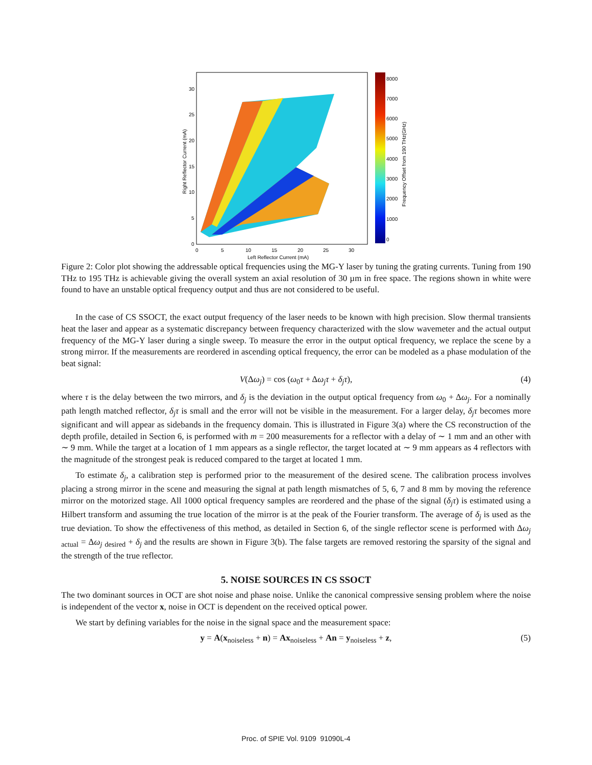8000
7000
6000
5000
4000
3000
2000
1000
0
30
25
20
15
10
5
0
0
5
10
15
20
25
30
Left Reflector Current (mA)
Right Reflector Current (mA)
Frequency Offset from 190 THz(GHz)
Figure 2: Color plot showing the addressable optical frequencies using the MG-Y laser by tuning the grating currents. Tuning from 190 THz to 195 THz is achievable giving the overall system an axial resolution of 30 µm in free space. The regions shown in white were found to have an unstable optical frequency output and thus are not considered to be useful.
In the case of CS SSOCT, the exact output frequency of the laser needs to be known with high precision. Slow thermal transients heat the laser and appear as a systematic discrepancy between frequency characterized with the slow wavemeter and the actual output frequency of the MG-Y laser during a single sweep. To measure the error in the output optical frequency, we replace the scene by a strong mirror. If the measurements are reordered in ascending optical frequency, the error can be modeled as a phase modulation of the beat signal:
V(Δω<sub>j</sub>) = cos (ω<sub>0</sub>τ + Δω<sub>j</sub>τ + δ<sub>j</sub>τ), (4)
where τ is the delay between the two mirrors, and δ<sub>j</sub> is the deviation in the output optical frequency from ω<sub>0</sub> + Δω<sub>j</sub>. For a nominally path length matched reflector, δ<sub>j</sub>τ is small and the error will not be visible in the measurement. For a larger delay, δ<sub>j</sub>τ becomes more significant and will appear as sidebands in the frequency domain. This is illustrated in Figure 3(a) where the CS reconstruction of the depth profile, detailed in Section 6, is performed with m = 200 measurements for a reflector with a delay of ∼ 1 mm and an other with ∼ 9 mm. While the target at a location of 1 mm appears as a single reflector, the target located at ∼ 9 mm appears as 4 reflectors with the magnitude of the strongest peak is reduced compared to the target at located 1 mm.
To estimate δ<sub>j</sub>, a calibration step is performed prior to the measurement of the desired scene. The calibration process involves placing a strong mirror in the scene and measuring the signal at path length mismatches of 5, 6, 7 and 8 mm by moving the reference mirror on the motorized stage. All 1000 optical frequency samples are reordered and the phase of the signal (δ<sub>j</sub>τ) is estimated using a Hilbert transform and assuming the true location of the mirror is at the peak of the Fourier transform. The average of δ<sub>j</sub> is used as the true deviation. To show the effectiveness of this method, as detailed in Section 6, of the single reflector scene is performed with Δω<sub>j</sub> <sub>actual</sub> = Δω<sub>j</sub> <sub>desired</sub> + δ<sub>j</sub> and the results are shown in Figure 3(b). The false targets are removed restoring the sparsity of the signal and the strength of the true reflector.
5. NOISE SOURCES IN CS SSOCT
The two dominant sources in OCT are shot noise and phase noise. Unlike the canonical compressive sensing problem where the noise is independent of the vector x, noise in OCT is dependent on the received optical power.
We start by defining variables for the noise in the signal space and the measurement space:
y = A(x<sub>noiseless</sub> + n) = Ax<sub>noiseless</sub> + An = y<sub>noiseless</sub> + z, (5)
Proc. of SPIE Vol. 9109 91090L-4